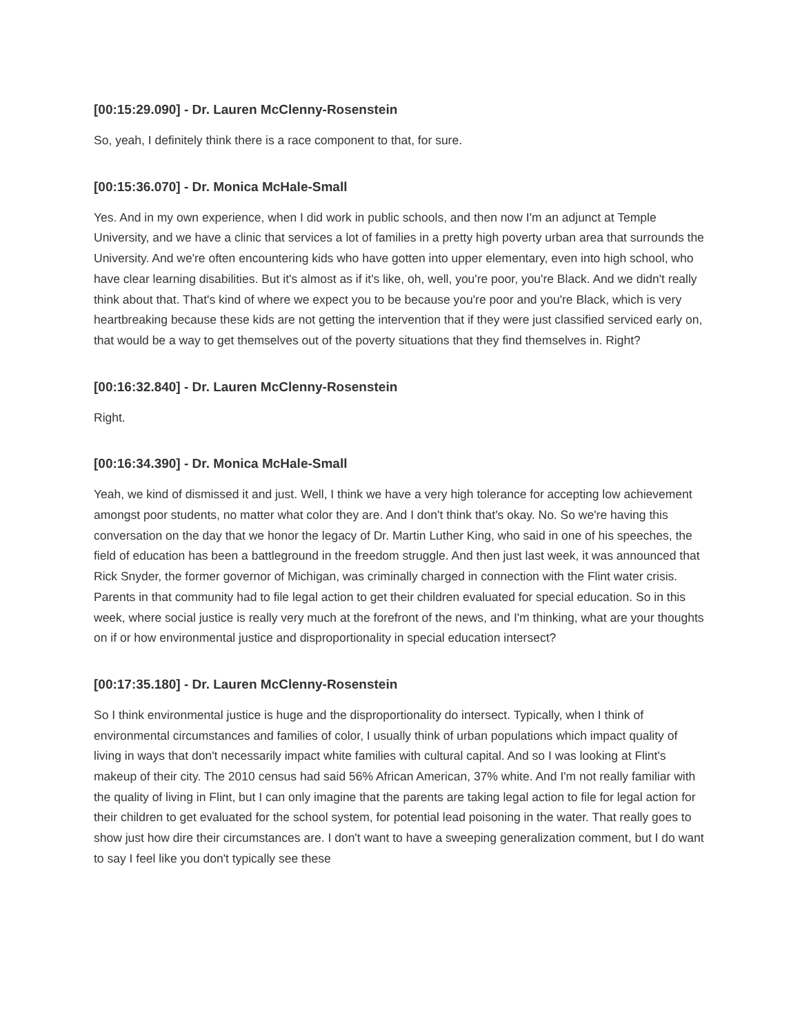[00:15:29.090] - Dr. Lauren McClenny-Rosenstein
So, yeah, I definitely think there is a race component to that, for sure.
[00:15:36.070] - Dr. Monica McHale-Small
Yes. And in my own experience, when I did work in public schools, and then now I'm an adjunct at Temple University, and we have a clinic that services a lot of families in a pretty high poverty urban area that surrounds the University. And we're often encountering kids who have gotten into upper elementary, even into high school, who have clear learning disabilities. But it's almost as if it's like, oh, well, you're poor, you're Black. And we didn't really think about that. That's kind of where we expect you to be because you're poor and you're Black, which is very heartbreaking because these kids are not getting the intervention that if they were just classified serviced early on, that would be a way to get themselves out of the poverty situations that they find themselves in. Right?
[00:16:32.840] - Dr. Lauren McClenny-Rosenstein
Right.
[00:16:34.390] - Dr. Monica McHale-Small
Yeah, we kind of dismissed it and just. Well, I think we have a very high tolerance for accepting low achievement amongst poor students, no matter what color they are. And I don't think that's okay. No. So we're having this conversation on the day that we honor the legacy of Dr. Martin Luther King, who said in one of his speeches, the field of education has been a battleground in the freedom struggle. And then just last week, it was announced that Rick Snyder, the former governor of Michigan, was criminally charged in connection with the Flint water crisis. Parents in that community had to file legal action to get their children evaluated for special education. So in this week, where social justice is really very much at the forefront of the news, and I'm thinking, what are your thoughts on if or how environmental justice and disproportionality in special education intersect?
[00:17:35.180] - Dr. Lauren McClenny-Rosenstein
So I think environmental justice is huge and the disproportionality do intersect. Typically, when I think of environmental circumstances and families of color, I usually think of urban populations which impact quality of living in ways that don't necessarily impact white families with cultural capital. And so I was looking at Flint's makeup of their city. The 2010 census had said 56% African American, 37% white. And I'm not really familiar with the quality of living in Flint, but I can only imagine that the parents are taking legal action to file for legal action for their children to get evaluated for the school system, for potential lead poisoning in the water. That really goes to show just how dire their circumstances are. I don't want to have a sweeping generalization comment, but I do want to say I feel like you don't typically see these